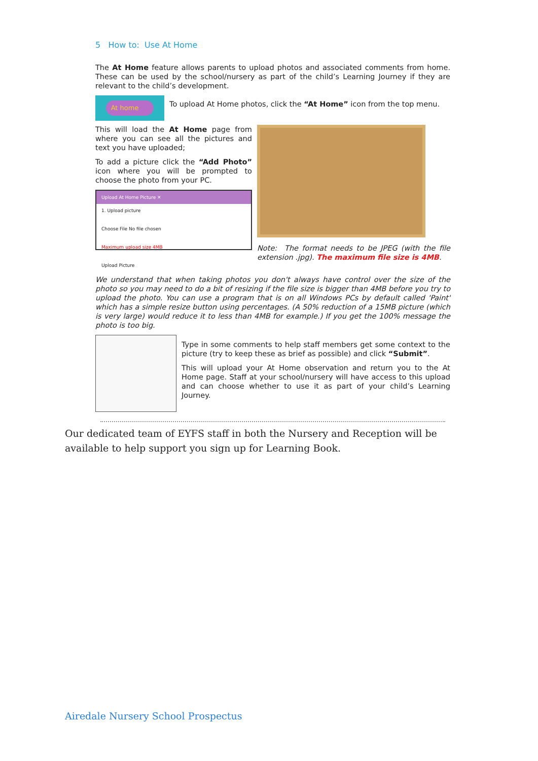5 How to: Use At Home
The At Home feature allows parents to upload photos and associated comments from home. These can be used by the school/nursery as part of the child’s Learning Journey if they are relevant to the child’s development.
At home
To upload At Home photos, click the “At Home” icon from the top menu.
This will load the At Home page from where you can see all the pictures and text you have uploaded;
To add a picture click the “Add Photo” icon where you will be prompted to choose the photo from your PC.
Upload At Home Picture ✕
1. Upload picture
Choose File No file chosen
Maximum upload size 4MB
Upload Picture
Note: The format needs to be JPEG (with the file extension .jpg). The maximum file size is 4MB.
We understand that when taking photos you don't always have control over the size of the photo so you may need to do a bit of resizing if the file size is bigger than 4MB before you try to upload the photo. You can use a program that is on all Windows PCs by default called 'Paint' which has a simple resize button using percentages. (A 50% reduction of a 15MB picture (which is very large) would reduce it to less than 4MB for example.) If you get the 100% message the photo is too big.
Type in some comments to help staff members get some context to the picture (try to keep these as brief as possible) and click “Submit”.
This will upload your At Home observation and return you to the At Home page. Staff at your school/nursery will have access to this upload and can choose whether to use it as part of your child’s Learning Journey.
Our dedicated team of EYFS staff in both the Nursery and Reception will be available to help support you sign up for Learning Book.
Airedale Nursery School Prospectus